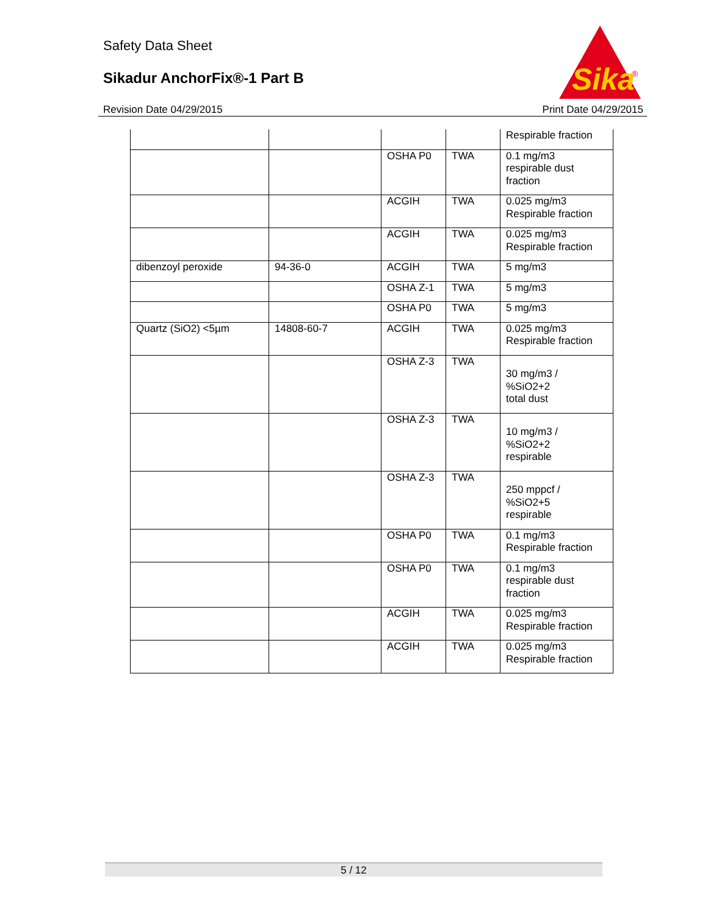Safety Data Sheet
Sikadur AnchorFix®-1 Part B
Sika
®
Revision Date 04/29/2015 Print Date 04/29/2015
| | | | | Respirable fraction |
| | | OSHA P0 | TWA | 0.1 mg/m3 respirable dust fraction |
| | | ACGIH | TWA | 0.025 mg/m3 Respirable fraction |
| | | ACGIH | TWA | 0.025 mg/m3 Respirable fraction |
| dibenzoyl peroxide | 94-36-0 | ACGIH | TWA | 5 mg/m3 |
| | | OSHA Z-1 | TWA | 5 mg/m3 |
| | | OSHA P0 | TWA | 5 mg/m3 |
| Quartz (SiO2) <5µm | 14808-60-7 | ACGIH | TWA | 0.025 mg/m3 Respirable fraction |
| | | OSHA Z-3 | TWA | 30 mg/m3 / %SiO2+2 total dust |
| | | OSHA Z-3 | TWA | 10 mg/m3 / %SiO2+2 respirable |
| | | OSHA Z-3 | TWA | 250 mppcf / %SiO2+5 respirable |
| | | OSHA P0 | TWA | 0.1 mg/m3 Respirable fraction |
| | | OSHA P0 | TWA | 0.1 mg/m3 respirable dust fraction |
| | | ACGIH | TWA | 0.025 mg/m3 Respirable fraction |
| | | ACGIH | TWA | 0.025 mg/m3 Respirable fraction |
5 / 12